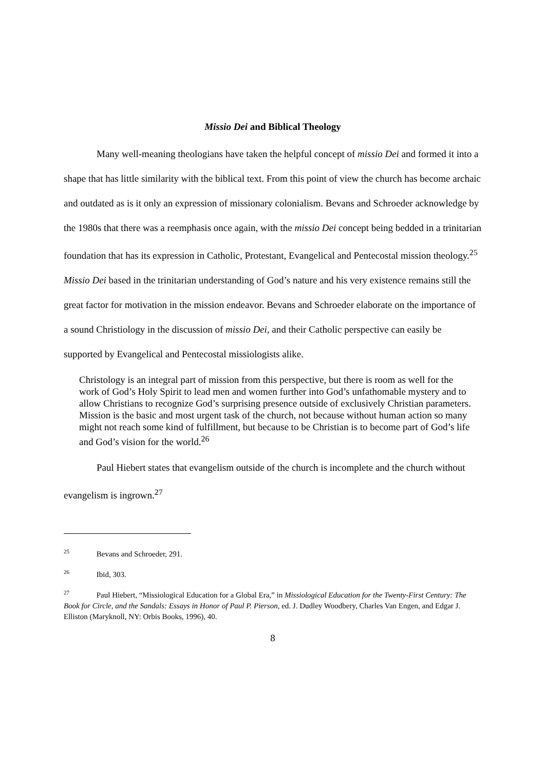Missio Dei and Biblical Theology
Many well-meaning theologians have taken the helpful concept of missio Dei and formed it into a shape that has little similarity with the biblical text. From this point of view the church has become archaic and outdated as is it only an expression of missionary colonialism. Bevans and Schroeder acknowledge by the 1980s that there was a reemphasis once again, with the missio Dei concept being bedded in a trinitarian foundation that has its expression in Catholic, Protestant, Evangelical and Pentecostal mission theology.<sup>25</sup> Missio Dei based in the trinitarian understanding of God’s nature and his very existence remains still the great factor for motivation in the mission endeavor. Bevans and Schroeder elaborate on the importance of a sound Christiology in the discussion of missio Dei, and their Catholic perspective can easily be supported by Evangelical and Pentecostal missiologists alike.
Christology is an integral part of mission from this perspective, but there is room as well for the work of God’s Holy Spirit to lead men and women further into God’s unfathomable mystery and to allow Christians to recognize God’s surprising presence outside of exclusively Christian parameters. Mission is the basic and most urgent task of the church, not because without human action so many might not reach some kind of fulfillment, but because to be Christian is to become part of God’s life and God’s vision for the world.<sup>26</sup>
Paul Hiebert states that evangelism outside of the church is incomplete and the church without evangelism is ingrown.<sup>27</sup>
<sup>25</sup> Bevans and Schroeder, 291.
<sup>26</sup> Ibid, 303.
<sup>27</sup> Paul Hiebert, “Missiological Education for a Global Era,” in Missiological Education for the Twenty-First Century: The Book for Circle, and the Sandals: Essays in Honor of Paul P. Pierson, ed. J. Dudley Woodbery, Charles Van Engen, and Edgar J. Elliston (Maryknoll, NY: Orbis Books, 1996), 40.
8